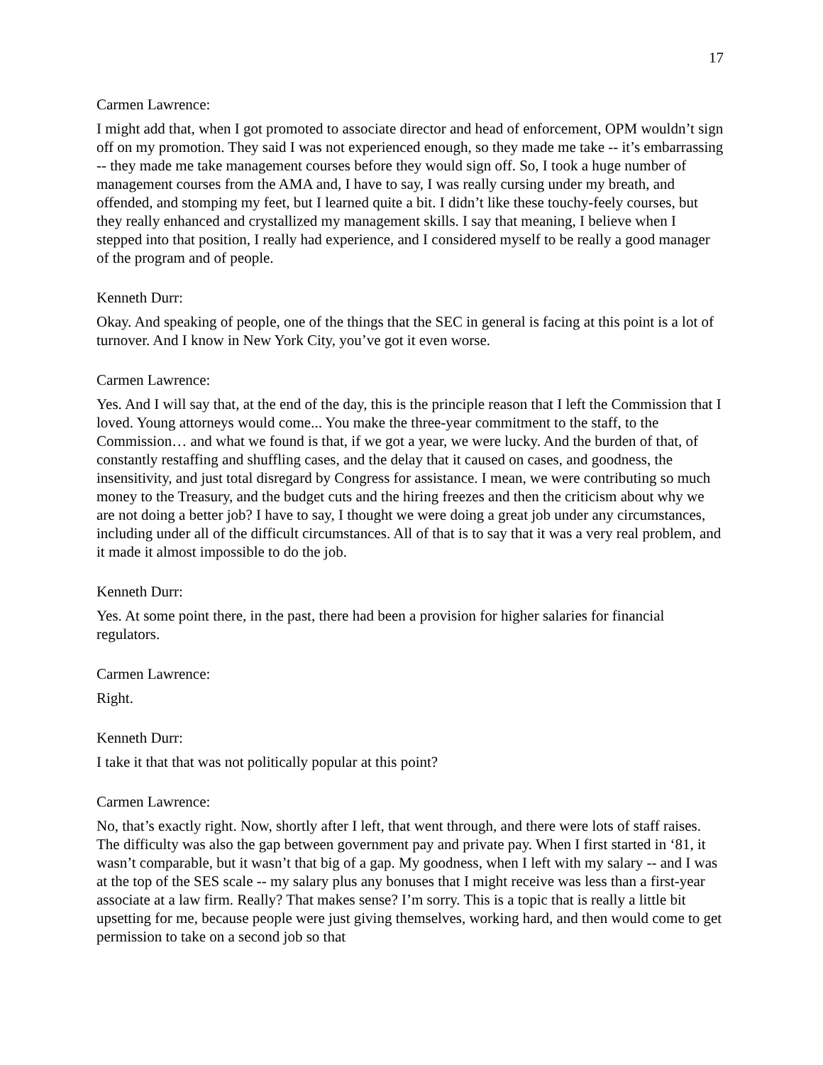17
Carmen Lawrence:
I might add that, when I got promoted to associate director and head of enforcement, OPM wouldn’t sign off on my promotion. They said I was not experienced enough, so they made me take -- it’s embarrassing -- they made me take management courses before they would sign off. So, I took a huge number of management courses from the AMA and, I have to say, I was really cursing under my breath, and offended, and stomping my feet, but I learned quite a bit. I didn’t like these touchy-feely courses, but they really enhanced and crystallized my management skills. I say that meaning, I believe when I stepped into that position, I really had experience, and I considered myself to be really a good manager of the program and of people.
Kenneth Durr:
Okay. And speaking of people, one of the things that the SEC in general is facing at this point is a lot of turnover. And I know in New York City, you’ve got it even worse.
Carmen Lawrence:
Yes. And I will say that, at the end of the day, this is the principle reason that I left the Commission that I loved. Young attorneys would come... You make the three-year commitment to the staff, to the Commission… and what we found is that, if we got a year, we were lucky. And the burden of that, of constantly restaffing and shuffling cases, and the delay that it caused on cases, and goodness, the insensitivity, and just total disregard by Congress for assistance. I mean, we were contributing so much money to the Treasury, and the budget cuts and the hiring freezes and then the criticism about why we are not doing a better job? I have to say, I thought we were doing a great job under any circumstances, including under all of the difficult circumstances. All of that is to say that it was a very real problem, and it made it almost impossible to do the job.
Kenneth Durr:
Yes. At some point there, in the past, there had been a provision for higher salaries for financial regulators.
Carmen Lawrence:
Right.
Kenneth Durr:
I take it that that was not politically popular at this point?
Carmen Lawrence:
No, that’s exactly right. Now, shortly after I left, that went through, and there were lots of staff raises. The difficulty was also the gap between government pay and private pay. When I first started in ‘81, it wasn’t comparable, but it wasn’t that big of a gap. My goodness, when I left with my salary -- and I was at the top of the SES scale -- my salary plus any bonuses that I might receive was less than a first-year associate at a law firm. Really? That makes sense? I’m sorry. This is a topic that is really a little bit upsetting for me, because people were just giving themselves, working hard, and then would come to get permission to take on a second job so that